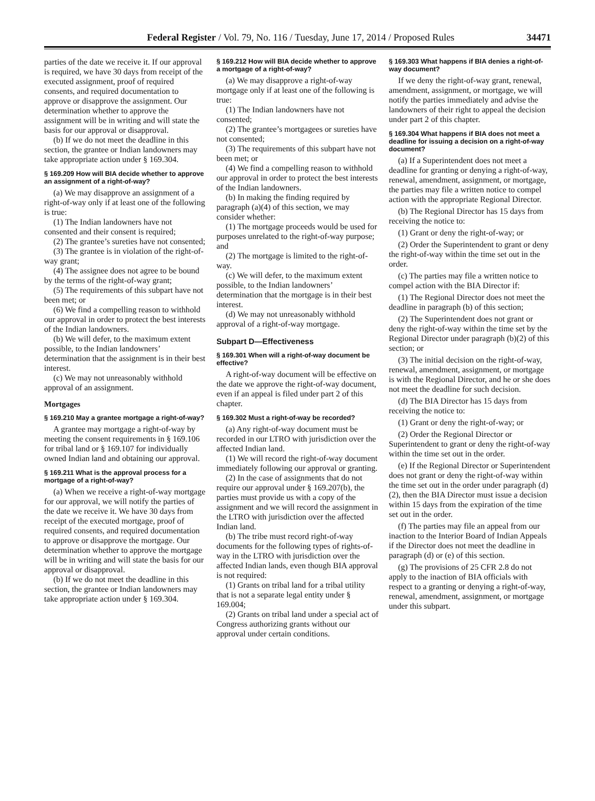Federal Register / Vol. 79, No. 116 / Tuesday, June 17, 2014 / Proposed Rules 34471
parties of the date we receive it. If our approval is required, we have 30 days from receipt of the executed assignment, proof of required consents, and required documentation to approve or disapprove the assignment. Our determination whether to approve the assignment will be in writing and will state the basis for our approval or disapproval.
(b) If we do not meet the deadline in this section, the grantee or Indian landowners may take appropriate action under § 169.304.
§ 169.209 How will BIA decide whether to approve an assignment of a right-of-way?
(a) We may disapprove an assignment of a right-of-way only if at least one of the following is true:
(1) The Indian landowners have not consented and their consent is required;
(2) The grantee’s sureties have not consented;
(3) The grantee is in violation of the right-of-way grant;
(4) The assignee does not agree to be bound by the terms of the right-of-way grant;
(5) The requirements of this subpart have not been met; or
(6) We find a compelling reason to withhold our approval in order to protect the best interests of the Indian landowners.
(b) We will defer, to the maximum extent possible, to the Indian landowners’ determination that the assignment is in their best interest.
(c) We may not unreasonably withhold approval of an assignment.
Mortgages
§ 169.210 May a grantee mortgage a right-of-way?
A grantee may mortgage a right-of-way by meeting the consent requirements in § 169.106 for tribal land or § 169.107 for individually owned Indian land and obtaining our approval.
§ 169.211 What is the approval process for a mortgage of a right-of-way?
(a) When we receive a right-of-way mortgage for our approval, we will notify the parties of the date we receive it. We have 30 days from receipt of the executed mortgage, proof of required consents, and required documentation to approve or disapprove the mortgage. Our determination whether to approve the mortgage will be in writing and will state the basis for our approval or disapproval.
(b) If we do not meet the deadline in this section, the grantee or Indian landowners may take appropriate action under § 169.304.
§ 169.212 How will BIA decide whether to approve a mortgage of a right-of-way?
(a) We may disapprove a right-of-way mortgage only if at least one of the following is true:
(1) The Indian landowners have not consented;
(2) The grantee’s mortgagees or sureties have not consented;
(3) The requirements of this subpart have not been met; or
(4) We find a compelling reason to withhold our approval in order to protect the best interests of the Indian landowners.
(b) In making the finding required by paragraph (a)(4) of this section, we may consider whether:
(1) The mortgage proceeds would be used for purposes unrelated to the right-of-way purpose; and
(2) The mortgage is limited to the right-of-way.
(c) We will defer, to the maximum extent possible, to the Indian landowners’ determination that the mortgage is in their best interest.
(d) We may not unreasonably withhold approval of a right-of-way mortgage.
Subpart D—Effectiveness
§ 169.301 When will a right-of-way document be effective?
A right-of-way document will be effective on the date we approve the right-of-way document, even if an appeal is filed under part 2 of this chapter.
§ 169.302 Must a right-of-way be recorded?
(a) Any right-of-way document must be recorded in our LTRO with jurisdiction over the affected Indian land.
(1) We will record the right-of-way document immediately following our approval or granting.
(2) In the case of assignments that do not require our approval under § 169.207(b), the parties must provide us with a copy of the assignment and we will record the assignment in the LTRO with jurisdiction over the affected Indian land.
(b) The tribe must record right-of-way documents for the following types of rights-of-way in the LTRO with jurisdiction over the affected Indian lands, even though BIA approval is not required:
(1) Grants on tribal land for a tribal utility that is not a separate legal entity under § 169.004;
(2) Grants on tribal land under a special act of Congress authorizing grants without our approval under certain conditions.
§ 169.303 What happens if BIA denies a right-of-way document?
If we deny the right-of-way grant, renewal, amendment, assignment, or mortgage, we will notify the parties immediately and advise the landowners of their right to appeal the decision under part 2 of this chapter.
§ 169.304 What happens if BIA does not meet a deadline for issuing a decision on a right-of-way document?
(a) If a Superintendent does not meet a deadline for granting or denying a right-of-way, renewal, amendment, assignment, or mortgage, the parties may file a written notice to compel action with the appropriate Regional Director.
(b) The Regional Director has 15 days from receiving the notice to:
(1) Grant or deny the right-of-way; or
(2) Order the Superintendent to grant or deny the right-of-way within the time set out in the order.
(c) The parties may file a written notice to compel action with the BIA Director if:
(1) The Regional Director does not meet the deadline in paragraph (b) of this section;
(2) The Superintendent does not grant or deny the right-of-way within the time set by the Regional Director under paragraph (b)(2) of this section; or
(3) The initial decision on the right-of-way, renewal, amendment, assignment, or mortgage is with the Regional Director, and he or she does not meet the deadline for such decision.
(d) The BIA Director has 15 days from receiving the notice to:
(1) Grant or deny the right-of-way; or
(2) Order the Regional Director or Superintendent to grant or deny the right-of-way within the time set out in the order.
(e) If the Regional Director or Superintendent does not grant or deny the right-of-way within the time set out in the order under paragraph (d)(2), then the BIA Director must issue a decision within 15 days from the expiration of the time set out in the order.
(f) The parties may file an appeal from our inaction to the Interior Board of Indian Appeals if the Director does not meet the deadline in paragraph (d) or (e) of this section.
(g) The provisions of 25 CFR 2.8 do not apply to the inaction of BIA officials with respect to a granting or denying a right-of-way, renewal, amendment, assignment, or mortgage under this subpart.